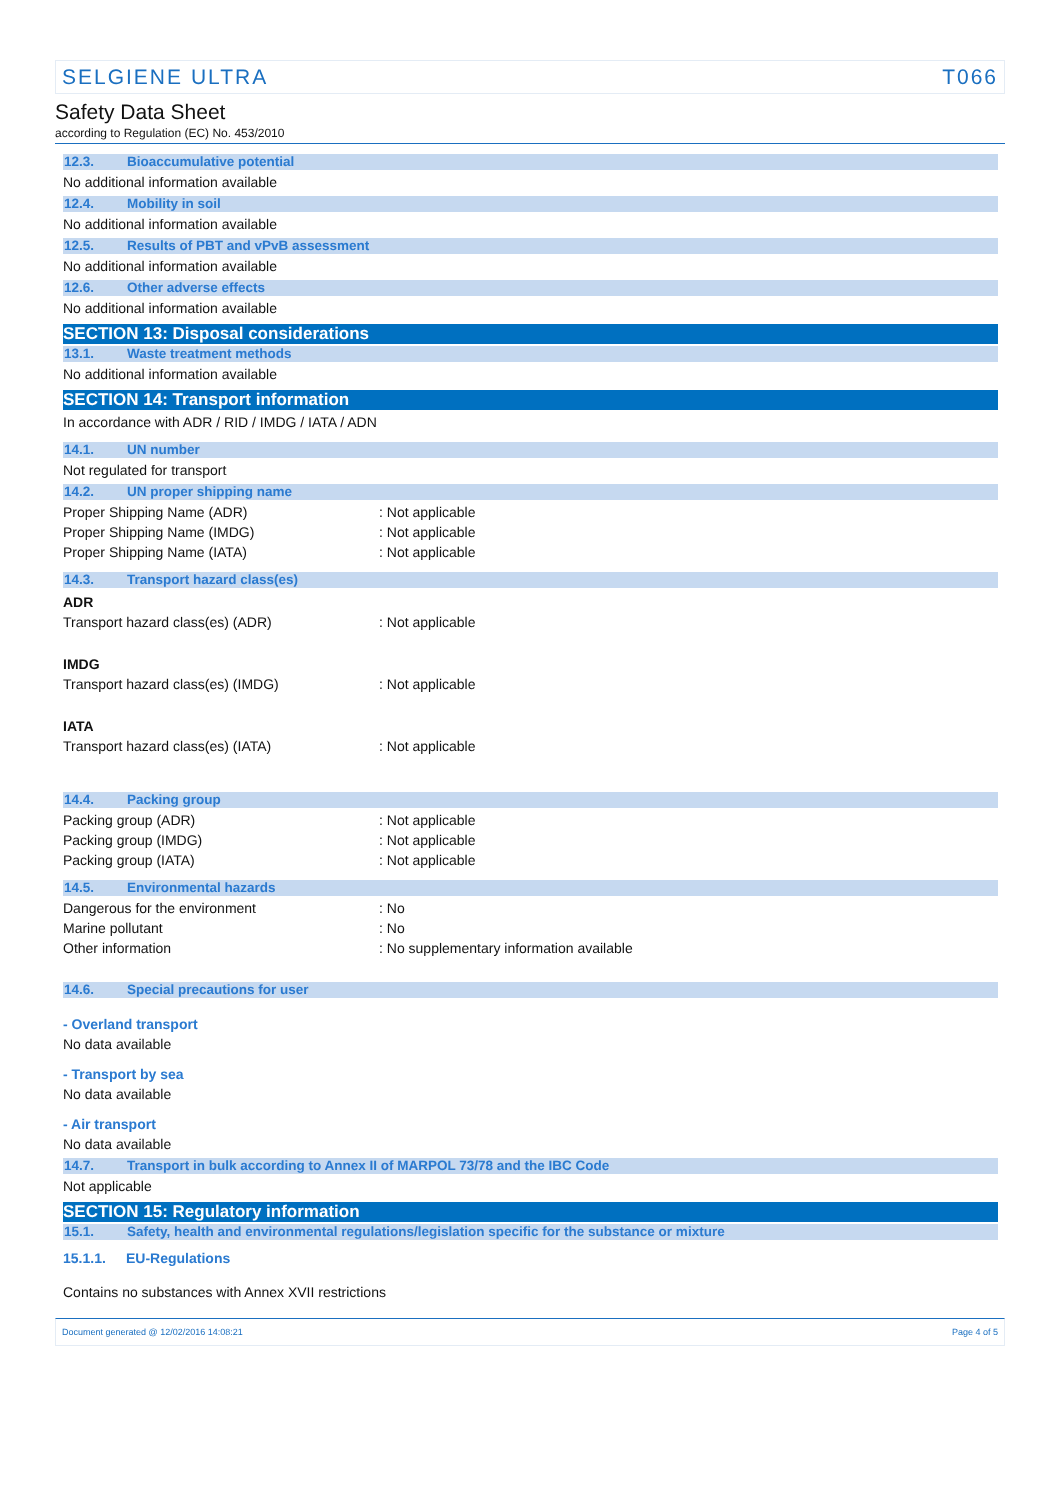SELGIENE ULTRA T066
Safety Data Sheet
according to Regulation (EC) No. 453/2010
12.3. Bioaccumulative potential
No additional information available
12.4. Mobility in soil
No additional information available
12.5. Results of PBT and vPvB assessment
No additional information available
12.6. Other adverse effects
No additional information available
SECTION 13: Disposal considerations
13.1. Waste treatment methods
No additional information available
SECTION 14: Transport information
In accordance with ADR / RID / IMDG / IATA / ADN
14.1. UN number
Not regulated for transport
14.2. UN proper shipping name
Proper Shipping Name (ADR) : Not applicable
Proper Shipping Name (IMDG) : Not applicable
Proper Shipping Name (IATA) : Not applicable
14.3. Transport hazard class(es)
ADR
Transport hazard class(es) (ADR) : Not applicable
IMDG
Transport hazard class(es) (IMDG) : Not applicable
IATA
Transport hazard class(es) (IATA) : Not applicable
14.4. Packing group
Packing group (ADR) : Not applicable
Packing group (IMDG) : Not applicable
Packing group (IATA) : Not applicable
14.5. Environmental hazards
Dangerous for the environment : No
Marine pollutant : No
Other information : No supplementary information available
14.6. Special precautions for user
- Overland transport
No data available
- Transport by sea
No data available
- Air transport
No data available
14.7. Transport in bulk according to Annex II of MARPOL 73/78 and the IBC Code
Not applicable
SECTION 15: Regulatory information
15.1. Safety, health and environmental regulations/legislation specific for the substance or mixture
15.1.1. EU-Regulations
Contains no substances with Annex XVII restrictions
Document generated @ 12/02/2016 14:08:21 Page 4 of 5